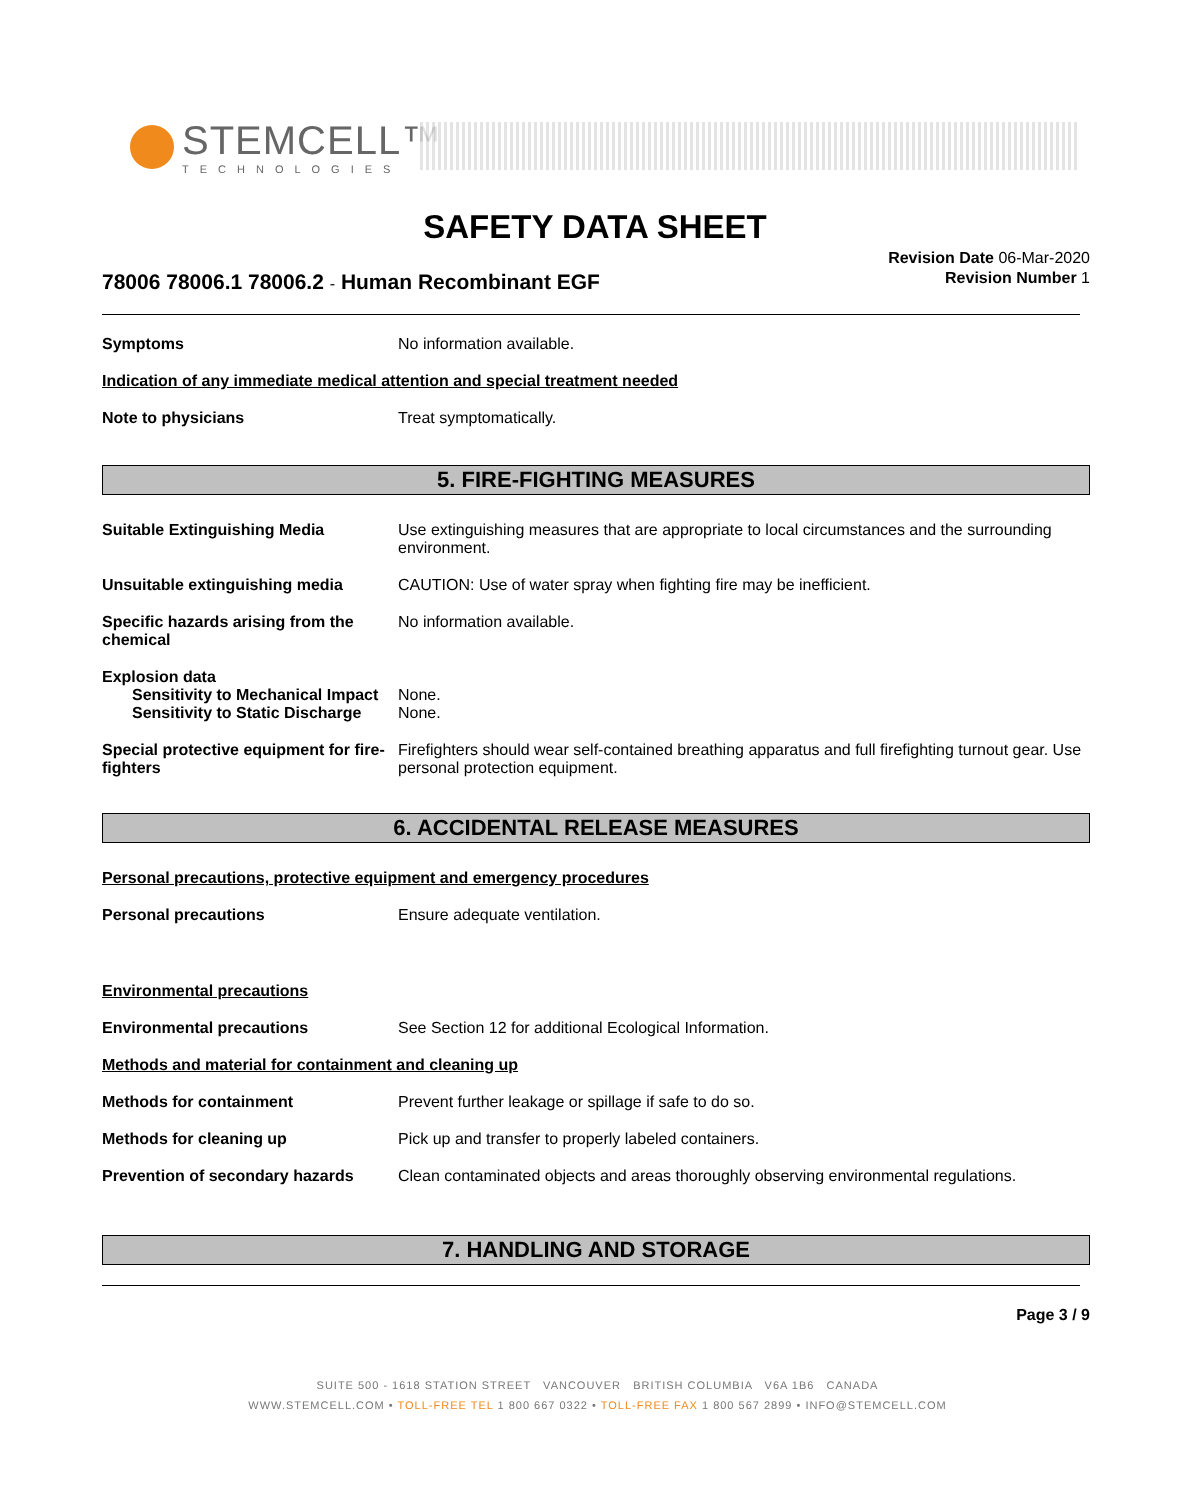STEMCELL™
TECHNOLOGIES
SAFETY DATA SHEET
Revision Date 06-Mar-2020
Revision Number 1
78006 78006.1 78006.2 - Human Recombinant EGF
Symptoms No information available.
Indication of any immediate medical attention and special treatment needed
Note to physicians Treat symptomatically.
5. FIRE-FIGHTING MEASURES
Suitable Extinguishing Media Use extinguishing measures that are appropriate to local circumstances and the surrounding environment.
Unsuitable extinguishing media CAUTION: Use of water spray when fighting fire may be inefficient.
Specific hazards arising from the chemical
No information available.
Explosion data
Sensitivity to Mechanical Impact
None.
Sensitivity to Static Discharge
None.
Special protective equipment for fire-fighters
Firefighters should wear self-contained breathing apparatus and full firefighting turnout gear. Use personal protection equipment.
6. ACCIDENTAL RELEASE MEASURES
Personal precautions, protective equipment and emergency procedures
Personal precautions Ensure adequate ventilation.
Environmental precautions
Environmental precautions See Section 12 for additional Ecological Information.
Methods and material for containment and cleaning up
Methods for containment Prevent further leakage or spillage if safe to do so.
Methods for cleaning up Pick up and transfer to properly labeled containers.
Prevention of secondary hazards
Clean contaminated objects and areas thoroughly observing environmental regulations.
7. HANDLING AND STORAGE
Page 3 / 9
SUITE 500 - 1618 STATION STREET VANCOUVER BRITISH COLUMBIA V6A 1B6 CANADA
WWW.STEMCELL.COM • TOLL-FREE TEL 1 800 667 0322 • TOLL-FREE FAX 1 800 567 2899 • INFO@STEMCELL.COM